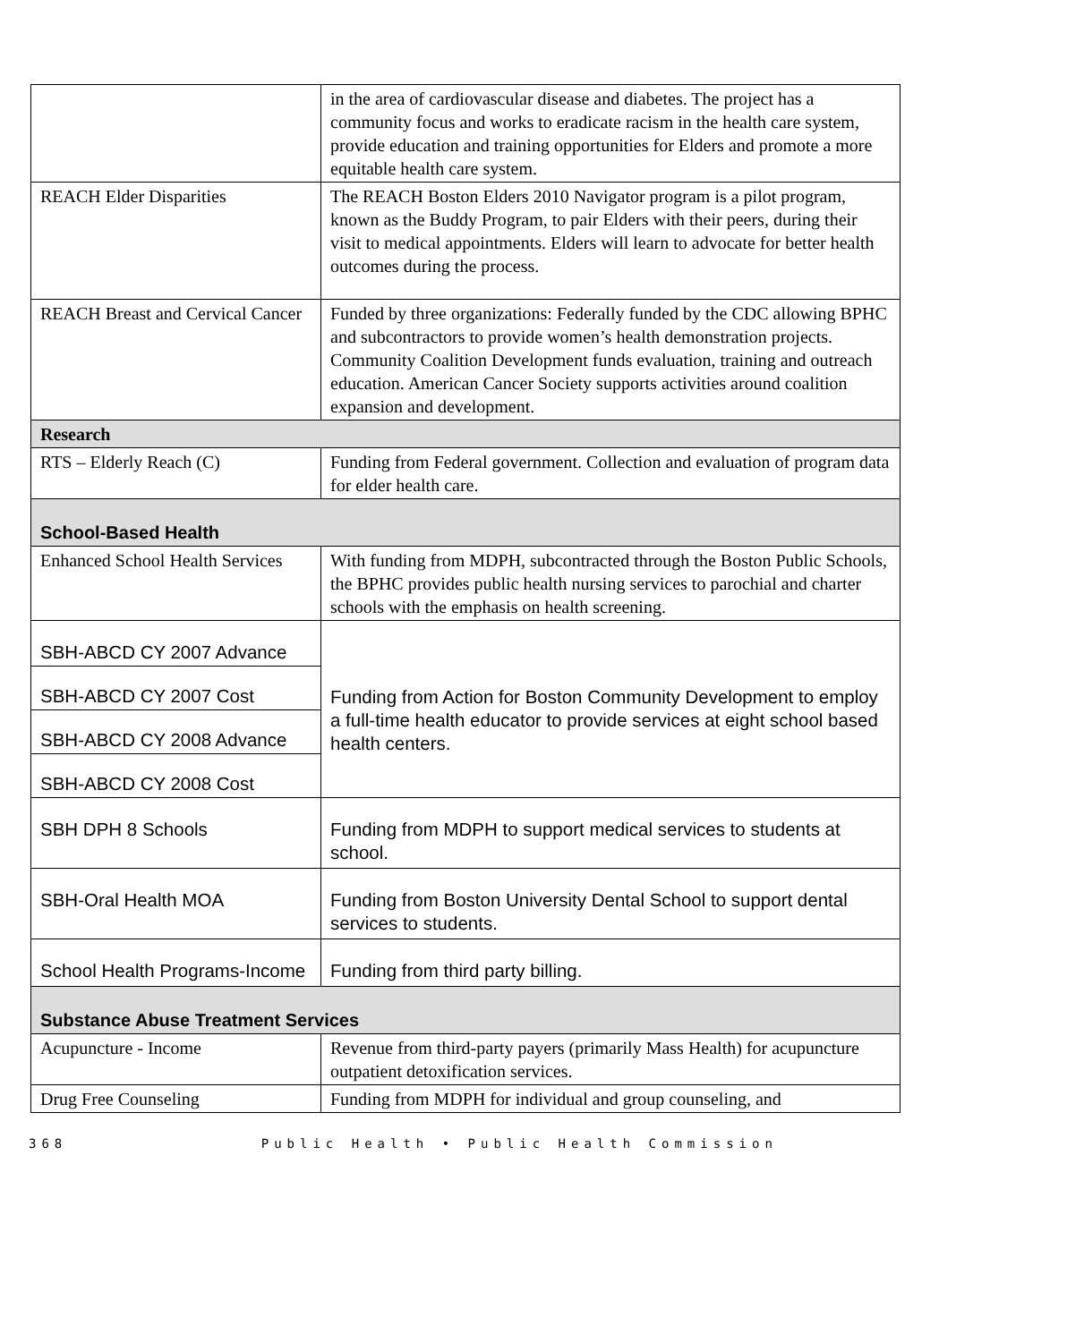| | in the area of cardiovascular disease and diabetes. The project has a community focus and works to eradicate racism in the health care system, provide education and training opportunities for Elders and promote a more equitable health care system. |
| REACH Elder Disparities | The REACH Boston Elders 2010 Navigator program is a pilot program, known as the Buddy Program, to pair Elders with their peers, during their visit to medical appointments. Elders will learn to advocate for better health outcomes during the process. |
| REACH Breast and Cervical Cancer | Funded by three organizations: Federally funded by the CDC allowing BPHC and subcontractors to provide women’s health demonstration projects. Community Coalition Development funds evaluation, training and outreach education. American Cancer Society supports activities around coalition expansion and development. |
| Research | |
| RTS – Elderly Reach (C) | Funding from Federal government. Collection and evaluation of program data for elder health care. |
| School-Based Health | |
| Enhanced School Health Services | With funding from MDPH, subcontracted through the Boston Public Schools, the BPHC provides public health nursing services to parochial and charter schools with the emphasis on health screening. |
| SBH-ABCD CY 2007 Advance | Funding from Action for Boston Community Development to employ a full-time health educator to provide services at eight school based health centers. |
| SBH-ABCD CY 2007 Cost | |
| SBH-ABCD CY 2008 Advance | |
| SBH-ABCD CY 2008 Cost | |
| SBH DPH 8 Schools | Funding from MDPH to support medical services to students at school. |
| SBH-Oral Health MOA | Funding from Boston University Dental School to support dental services to students. |
| School Health Programs-Income | Funding from third party billing. |
| Substance Abuse Treatment Services | |
| Acupuncture - Income | Revenue from third-party payers (primarily Mass Health) for acupuncture outpatient detoxification services. |
| Drug Free Counseling | Funding from MDPH for individual and group counseling, and |
368 Public Health • Public Health Commission